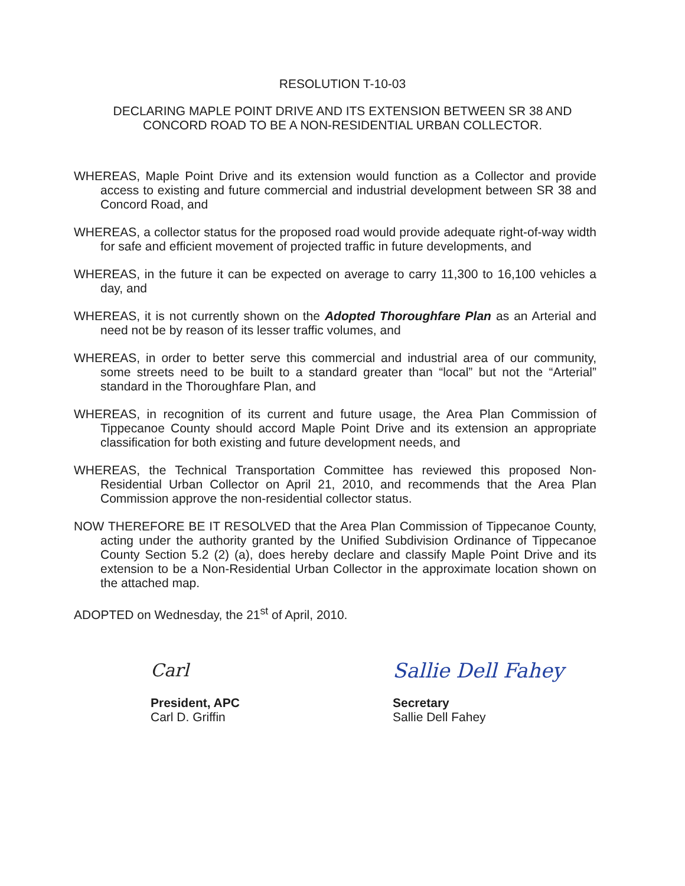RESOLUTION T-10-03
DECLARING MAPLE POINT DRIVE AND ITS EXTENSION BETWEEN SR 38 AND CONCORD ROAD TO BE A NON-RESIDENTIAL URBAN COLLECTOR.
WHEREAS, Maple Point Drive and its extension would function as a Collector and provide access to existing and future commercial and industrial development between SR 38 and Concord Road, and
WHEREAS, a collector status for the proposed road would provide adequate right-of-way width for safe and efficient movement of projected traffic in future developments, and
WHEREAS, in the future it can be expected on average to carry 11,300 to 16,100 vehicles a day, and
WHEREAS, it is not currently shown on the Adopted Thoroughfare Plan as an Arterial and need not be by reason of its lesser traffic volumes, and
WHEREAS, in order to better serve this commercial and industrial area of our community, some streets need to be built to a standard greater than “local” but not the “Arterial” standard in the Thoroughfare Plan, and
WHEREAS, in recognition of its current and future usage, the Area Plan Commission of Tippecanoe County should accord Maple Point Drive and its extension an appropriate classification for both existing and future development needs, and
WHEREAS, the Technical Transportation Committee has reviewed this proposed Non-Residential Urban Collector on April 21, 2010, and recommends that the Area Plan Commission approve the non-residential collector status.
NOW THEREFORE BE IT RESOLVED that the Area Plan Commission of Tippecanoe County, acting under the authority granted by the Unified Subdivision Ordinance of Tippecanoe County Section 5.2 (2) (a), does hereby declare and classify Maple Point Drive and its extension to be a Non-Residential Urban Collector in the approximate location shown on the attached map.
ADOPTED on Wednesday, the 21<sup>st</sup> of April, 2010.
Carl
President, APC
Carl D. Griffin
Sallie Dell Fahey
Secretary
Sallie Dell Fahey